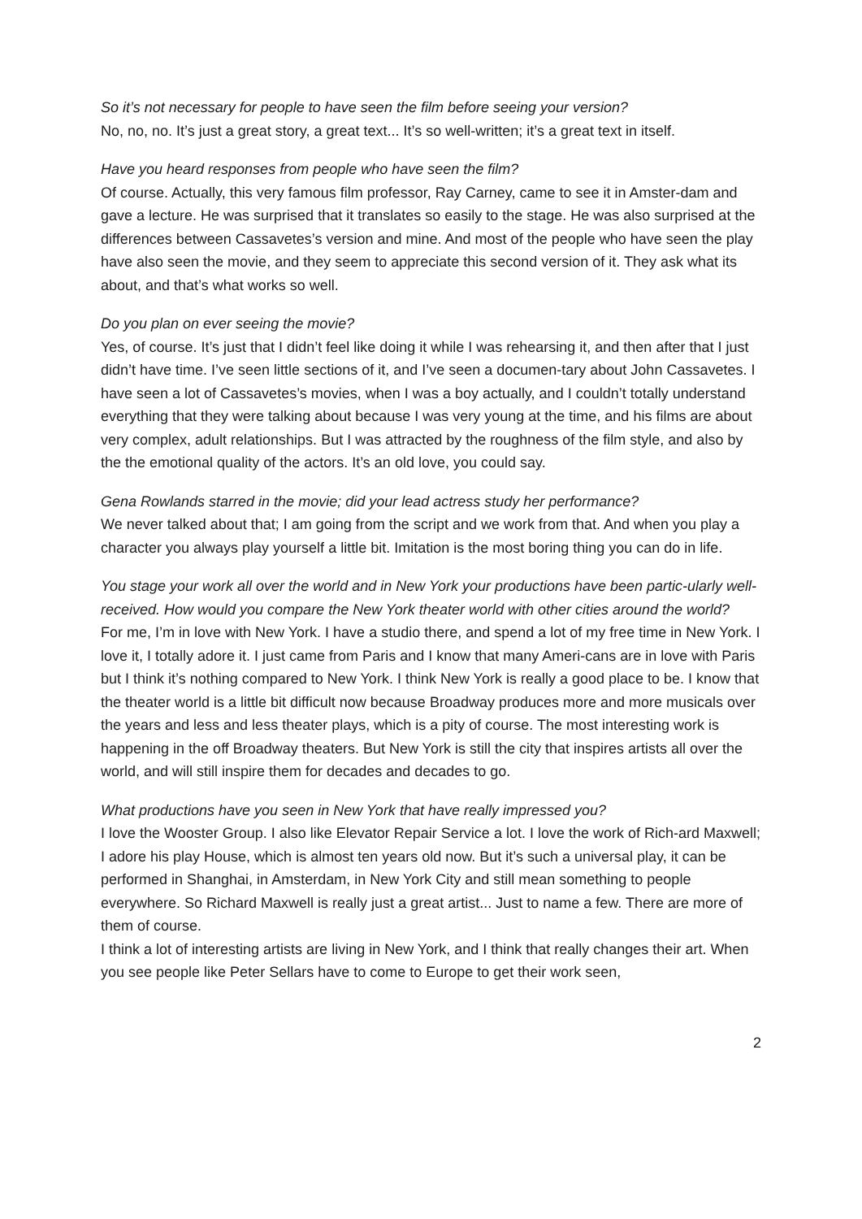So it’s not necessary for people to have seen the film before seeing your version?
No, no, no. It’s just a great story, a great text... It’s so well-written; it’s a great text in itself.
Have you heard responses from people who have seen the film?
Of course. Actually, this very famous film professor, Ray Carney, came to see it in Amster-dam and gave a lecture. He was surprised that it translates so easily to the stage. He was also surprised at the differences between Cassavetes’s version and mine. And most of the people who have seen the play have also seen the movie, and they seem to appreciate this second version of it. They ask what its about, and that’s what works so well.
Do you plan on ever seeing the movie?
Yes, of course. It’s just that I didn’t feel like doing it while I was rehearsing it, and then after that I just didn’t have time. I’ve seen little sections of it, and I’ve seen a documen-tary about John Cassavetes. I have seen a lot of Cassavetes’s movies, when I was a boy actually, and I couldn’t totally understand everything that they were talking about because I was very young at the time, and his films are about very complex, adult relationships. But I was attracted by the roughness of the film style, and also by the the emotional quality of the actors. It’s an old love, you could say.
Gena Rowlands starred in the movie; did your lead actress study her performance?
We never talked about that; I am going from the script and we work from that. And when you play a character you always play yourself a little bit. Imitation is the most boring thing you can do in life.
You stage your work all over the world and in New York your productions have been partic-ularly well-received. How would you compare the New York theater world with other cities around the world?
For me, I’m in love with New York. I have a studio there, and spend a lot of my free time in New York. I love it, I totally adore it. I just came from Paris and I know that many Ameri-cans are in love with Paris but I think it’s nothing compared to New York. I think New York is really a good place to be. I know that the theater world is a little bit difficult now because Broadway produces more and more musicals over the years and less and less theater plays, which is a pity of course. The most interesting work is happening in the off Broadway theaters. But New York is still the city that inspires artists all over the world, and will still inspire them for decades and decades to go.
What productions have you seen in New York that have really impressed you?
I love the Wooster Group. I also like Elevator Repair Service a lot. I love the work of Rich-ard Maxwell; I adore his play House, which is almost ten years old now. But it’s such a universal play, it can be performed in Shanghai, in Amsterdam, in New York City and still mean something to people everywhere. So Richard Maxwell is really just a great artist... Just to name a few. There are more of them of course.
I think a lot of interesting artists are living in New York, and I think that really changes their art. When you see people like Peter Sellars have to come to Europe to get their work seen,
2